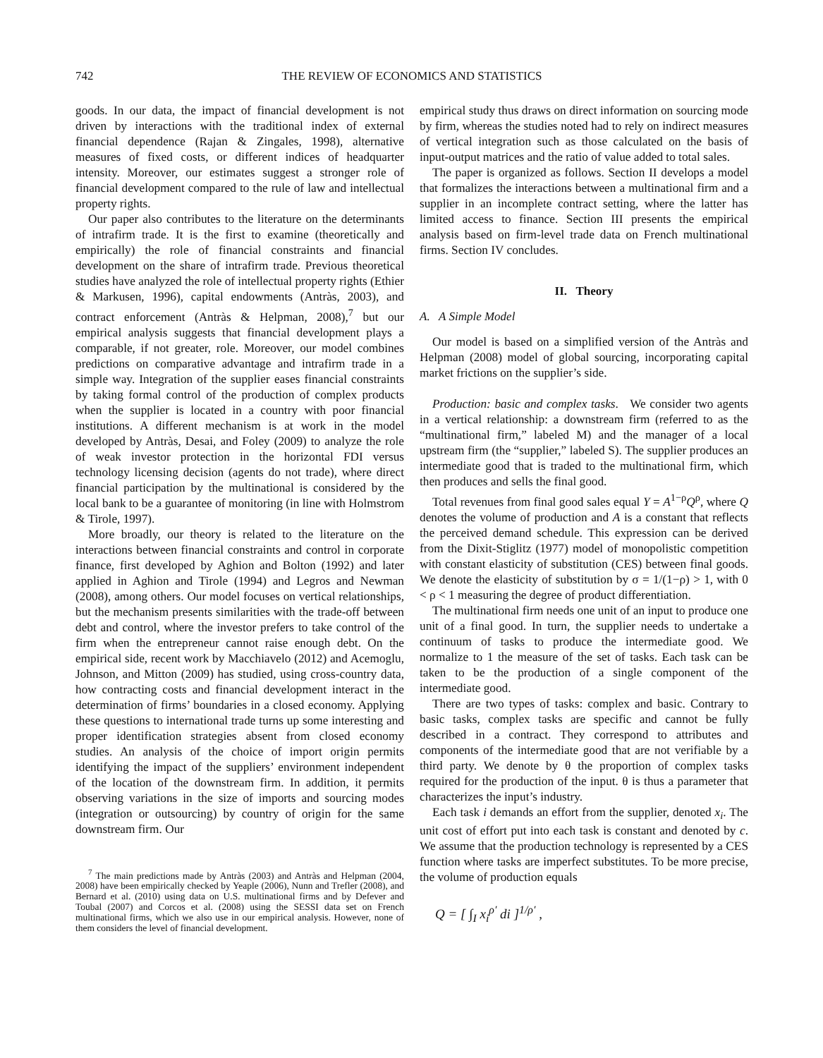742 THE REVIEW OF ECONOMICS AND STATISTICS
goods. In our data, the impact of financial development is not driven by interactions with the traditional index of external financial dependence (Rajan & Zingales, 1998), alternative measures of fixed costs, or different indices of headquarter intensity. Moreover, our estimates suggest a stronger role of financial development compared to the rule of law and intellectual property rights.
Our paper also contributes to the literature on the determinants of intrafirm trade. It is the first to examine (theoretically and empirically) the role of financial constraints and financial development on the share of intrafirm trade. Previous theoretical studies have analyzed the role of intellectual property rights (Ethier & Markusen, 1996), capital endowments (Antràs, 2003), and contract enforcement (Antràs & Helpman, 2008),<sup>7</sup> but our empirical analysis suggests that financial development plays a comparable, if not greater, role. Moreover, our model combines predictions on comparative advantage and intrafirm trade in a simple way. Integration of the supplier eases financial constraints by taking formal control of the production of complex products when the supplier is located in a country with poor financial institutions. A different mechanism is at work in the model developed by Antràs, Desai, and Foley (2009) to analyze the role of weak investor protection in the horizontal FDI versus technology licensing decision (agents do not trade), where direct financial participation by the multinational is considered by the local bank to be a guarantee of monitoring (in line with Holmstrom & Tirole, 1997).
More broadly, our theory is related to the literature on the interactions between financial constraints and control in corporate finance, first developed by Aghion and Bolton (1992) and later applied in Aghion and Tirole (1994) and Legros and Newman (2008), among others. Our model focuses on vertical relationships, but the mechanism presents similarities with the trade-off between debt and control, where the investor prefers to take control of the firm when the entrepreneur cannot raise enough debt. On the empirical side, recent work by Macchiavelo (2012) and Acemoglu, Johnson, and Mitton (2009) has studied, using cross-country data, how contracting costs and financial development interact in the determination of firms’ boundaries in a closed economy. Applying these questions to international trade turns up some interesting and proper identification strategies absent from closed economy studies. An analysis of the choice of import origin permits identifying the impact of the suppliers’ environment independent of the location of the downstream firm. In addition, it permits observing variations in the size of imports and sourcing modes (integration or outsourcing) by country of origin for the same downstream firm. Our
<sup>7</sup> The main predictions made by Antràs (2003) and Antràs and Helpman (2004, 2008) have been empirically checked by Yeaple (2006), Nunn and Trefler (2008), and Bernard et al. (2010) using data on U.S. multinational firms and by Defever and Toubal (2007) and Corcos et al. (2008) using the SESSI data set on French multinational firms, which we also use in our empirical analysis. However, none of them considers the level of financial development.
empirical study thus draws on direct information on sourcing mode by firm, whereas the studies noted had to rely on indirect measures of vertical integration such as those calculated on the basis of input-output matrices and the ratio of value added to total sales.
The paper is organized as follows. Section II develops a model that formalizes the interactions between a multinational firm and a supplier in an incomplete contract setting, where the latter has limited access to finance. Section III presents the empirical analysis based on firm-level trade data on French multinational firms. Section IV concludes.
II. Theory
A. A Simple Model
Our model is based on a simplified version of the Antràs and Helpman (2008) model of global sourcing, incorporating capital market frictions on the supplier’s side.
Production: basic and complex tasks. We consider two agents in a vertical relationship: a downstream firm (referred to as the “multinational firm,” labeled M) and the manager of a local upstream firm (the “supplier,” labeled S). The supplier produces an intermediate good that is traded to the multinational firm, which then produces and sells the final good.
Total revenues from final good sales equal Y = A<sup>1−ρ</sup>Q<sup>ρ</sup>, where Q denotes the volume of production and A is a constant that reflects the perceived demand schedule. This expression can be derived from the Dixit-Stiglitz (1977) model of monopolistic competition with constant elasticity of substitution (CES) between final goods. We denote the elasticity of substitution by σ = 1/(1−ρ) > 1, with 0 < ρ < 1 measuring the degree of product differentiation.
The multinational firm needs one unit of an input to produce one unit of a final good. In turn, the supplier needs to undertake a continuum of tasks to produce the intermediate good. We normalize to 1 the measure of the set of tasks. Each task can be taken to be the production of a single component of the intermediate good.
There are two types of tasks: complex and basic. Contrary to basic tasks, complex tasks are specific and cannot be fully described in a contract. They correspond to attributes and components of the intermediate good that are not verifiable by a third party. We denote by θ the proportion of complex tasks required for the production of the input. θ is thus a parameter that characterizes the input’s industry.
Each task i demands an effort from the supplier, denoted x<sub>i</sub>. The unit cost of effort put into each task is constant and denoted by c. We assume that the production technology is represented by a CES function where tasks are imperfect substitutes. To be more precise, the volume of production equals
Q = [ ∫<sub>I</sub> x<sub>i</sub><sup>ρ′</sup> di ]<sup>1/ρ′</sup> ,